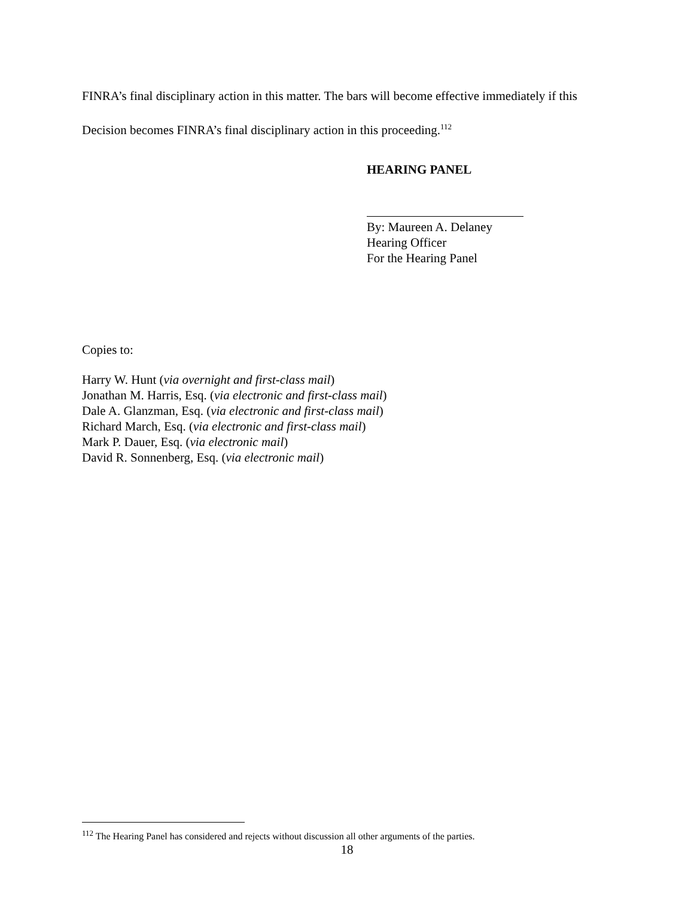FINRA’s final disciplinary action in this matter. The bars will become effective immediately if this Decision becomes FINRA’s final disciplinary action in this proceeding.<sup>112</sup>
HEARING PANEL
By: Maureen A. Delaney
Hearing Officer
For the Hearing Panel
Copies to:
Harry W. Hunt (via overnight and first-class mail)
Jonathan M. Harris, Esq. (via electronic and first-class mail)
Dale A. Glanzman, Esq. (via electronic and first-class mail)
Richard March, Esq. (via electronic and first-class mail)
Mark P. Dauer, Esq. (via electronic mail)
David R. Sonnenberg, Esq. (via electronic mail)
<sup>112</sup> The Hearing Panel has considered and rejects without discussion all other arguments of the parties.
18